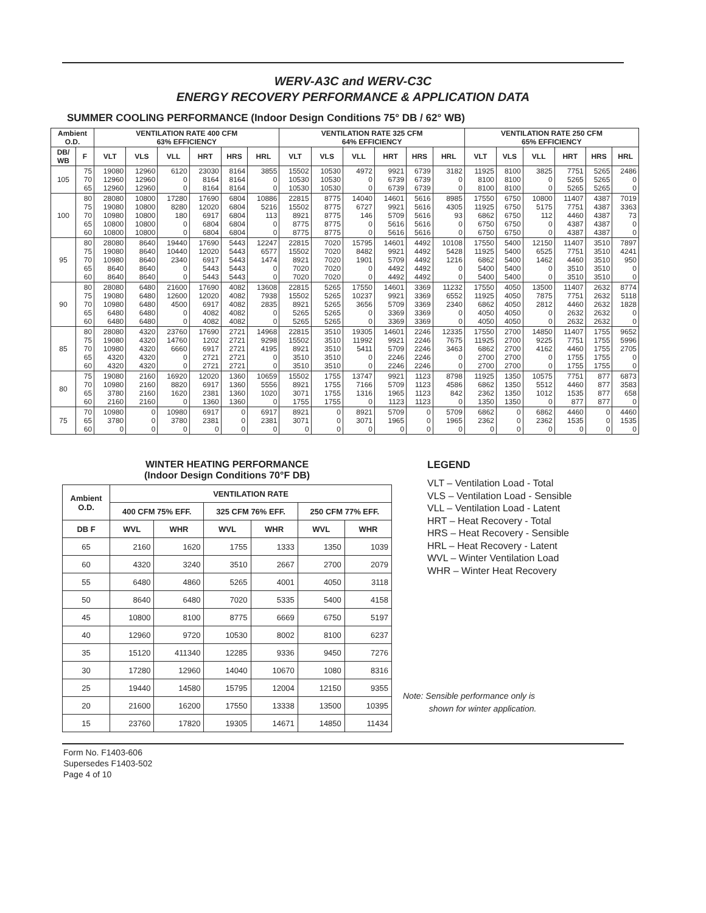WERV-A3C and WERV-C3C
ENERGY RECOVERY PERFORMANCE & APPLICATION DATA
SUMMER COOLING PERFORMANCE (Indoor Design Conditions 75° DB / 62° WB)
| Ambient O.D. | | VENTILATION RATE 400 CFM 63% EFFICIENCY | | | | | | VENTILATION RATE 325 CFM 64% EFFICIENCY | | | | | | VENTILATION RATE 250 CFM 65% EFFICIENCY | | | | | |
| --- | --- | --- | --- | --- | --- | --- | --- | --- | --- | --- | --- | --- | --- | --- | --- | --- | --- | --- | --- |
| DB/ WB | F | VLT | VLS | VLL | HRT | HRS | HRL | VLT | VLS | VLL | HRT | HRS | HRL | VLT | VLS | VLL | HRT | HRS | HRL |
| 105 | 75 70 65 | 19080 12960 12960 | 12960 12960 12960 | 6120 0 0 | 23030 8164 8164 | 8164 8164 8164 | 3855 0 0 | 15502 10530 10530 | 10530 10530 10530 | 4972 0 0 | 9921 6739 6739 | 6739 6739 6739 | 3182 0 0 | 11925 8100 8100 | 8100 8100 8100 | 3825 0 0 | 7751 5265 5265 | 5265 5265 5265 | 2486 0 0 |
| 100 | 80 75 70 65 60 | 28080 19080 10980 10800 10800 | 10800 10800 10800 10800 10800 | 17280 8280 180 0 0 | 17690 12020 6917 6804 6804 | 6804 6804 6804 6804 6804 | 10886 5216 113 0 0 | 22815 15502 8921 8775 8775 | 8775 8775 8775 8775 8775 | 14040 6727 146 0 0 | 14601 9921 5709 5616 5616 | 5616 5616 5616 5616 5616 | 8985 4305 93 0 0 | 17550 11925 6862 6750 6750 | 6750 6750 6750 6750 6750 | 10800 5175 112 0 0 | 11407 7751 4460 4387 4387 | 4387 4387 4387 4387 4387 | 7019 3363 73 0 0 |
| 95 | 80 75 70 65 60 | 28080 19080 10980 8640 8640 | 8640 8640 8640 8640 8640 | 19440 10440 2340 0 0 | 17690 12020 6917 5443 5443 | 5443 5443 5443 5443 5443 | 12247 6577 1474 0 0 | 22815 15502 8921 7020 7020 | 7020 7020 7020 7020 7020 | 15795 8482 1901 0 0 | 14601 9921 5709 4492 4492 | 4492 4492 4492 4492 4492 | 10108 5428 1216 0 0 | 17550 11925 6862 5400 5400 | 5400 5400 5400 5400 5400 | 12150 6525 1462 0 0 | 11407 7751 4460 3510 3510 | 3510 3510 3510 3510 3510 | 7897 4241 950 0 0 |
| 90 | 80 75 70 65 60 | 28080 19080 10980 6480 6480 | 6480 6480 6480 6480 6480 | 21600 12600 4500 0 0 | 17690 12020 6917 4082 4082 | 4082 4082 4082 4082 4082 | 13608 7938 2835 0 0 | 22815 15502 8921 5265 5265 | 5265 5265 5265 5265 5265 | 17550 10237 3656 0 0 | 14601 9921 5709 3369 3369 | 3369 3369 3369 3369 3369 | 11232 6552 2340 0 0 | 17550 11925 6862 4050 4050 | 4050 4050 4050 4050 4050 | 13500 7875 2812 0 0 | 11407 7751 4460 2632 2632 | 2632 2632 2632 2632 2632 | 8774 5118 1828 0 0 |
| 85 | 80 75 70 65 60 | 28080 19080 10980 4320 4320 | 4320 4320 4320 4320 4320 | 23760 14760 6660 0 0 | 17690 1202 6917 2721 2721 | 2721 2721 2721 2721 2721 | 14968 9298 4195 0 0 | 22815 15502 8921 3510 3510 | 3510 3510 3510 3510 3510 | 19305 11992 5411 0 0 | 14601 9921 5709 2246 2246 | 2246 2246 2246 2246 2246 | 12335 7675 3463 0 0 | 17550 11925 6862 2700 2700 | 2700 2700 2700 2700 2700 | 14850 9225 4162 0 0 | 11407 7751 4460 1755 1755 | 1755 1755 1755 1755 1755 | 9652 5996 2705 0 0 |
| 80 | 75 70 65 60 | 19080 10980 3780 2160 | 2160 2160 2160 2160 | 16920 8820 1620 0 | 12020 6917 2381 1360 | 1360 1360 1360 1360 | 10659 5556 1020 0 | 15502 8921 3071 1755 | 1755 1755 1755 1755 | 13747 7166 1316 0 | 9921 5709 1965 1123 | 1123 1123 1123 1123 | 8798 4586 842 0 | 11925 6862 2362 1350 | 1350 1350 1350 1350 | 10575 5512 1012 0 | 7751 4460 1535 877 | 877 877 877 877 | 6873 3583 658 0 |
| 75 | 70 65 60 | 10980 3780 0 | 0 0 0 | 10980 3780 0 | 6917 2381 0 | 0 0 0 | 6917 2381 0 | 8921 3071 0 | 0 0 0 | 8921 3071 0 | 5709 1965 0 | 0 0 0 | 5709 1965 0 | 6862 2362 0 | 0 0 0 | 6862 2362 0 | 4460 1535 0 | 0 0 0 | 4460 1535 0 |
WINTER HEATING PERFORMANCE
(Indoor Design Conditions 70°F DB)
| Ambient O.D. | VENTILATION RATE | | | | | |
| --- | --- | --- | --- | --- | --- | --- |
| | 400 CFM 75% EFF. | | 325 CFM 76% EFF. | | 250 CFM 77% EFF. | |
| DB F | WVL | WHR | WVL | WHR | WVL | WHR |
| 65 | 2160 | 1620 | 1755 | 1333 | 1350 | 1039 |
| 60 | 4320 | 3240 | 3510 | 2667 | 2700 | 2079 |
| 55 | 6480 | 4860 | 5265 | 4001 | 4050 | 3118 |
| 50 | 8640 | 6480 | 7020 | 5335 | 5400 | 4158 |
| 45 | 10800 | 8100 | 8775 | 6669 | 6750 | 5197 |
| 40 | 12960 | 9720 | 10530 | 8002 | 8100 | 6237 |
| 35 | 15120 | 411340 | 12285 | 9336 | 9450 | 7276 |
| 30 | 17280 | 12960 | 14040 | 10670 | 1080 | 8316 |
| 25 | 19440 | 14580 | 15795 | 12004 | 12150 | 9355 |
| 20 | 21600 | 16200 | 17550 | 13338 | 13500 | 10395 |
| 15 | 23760 | 17820 | 19305 | 14671 | 14850 | 11434 |
LEGEND
VLT – Ventilation Load - Total
VLS – Ventilation Load - Sensible
VLL – Ventilation Load - Latent
HRT – Heat Recovery - Total
HRS – Heat Recovery - Sensible
HRL – Heat Recovery - Latent
WVL – Winter Ventilation Load
WHR – Winter Heat Recovery
Note: Sensible performance only is
shown for winter application.
Form No. F1403-606
Supersedes F1403-502
Page 4 of 10